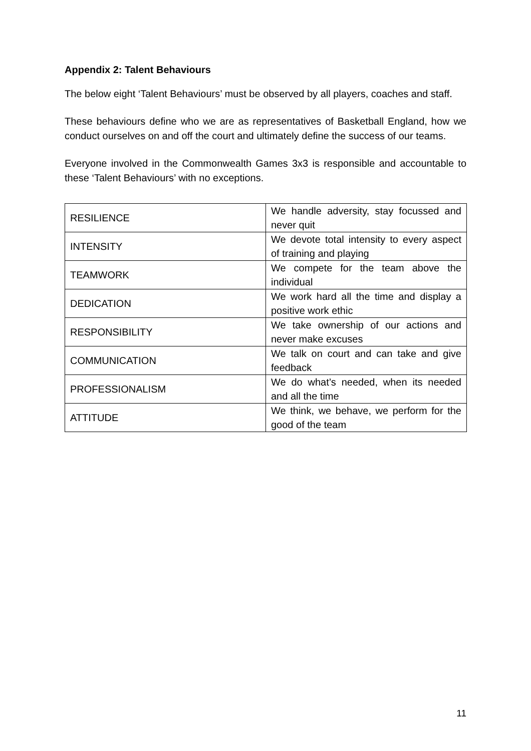Appendix 2: Talent Behaviours
The below eight ‘Talent Behaviours’ must be observed by all players, coaches and staff.
These behaviours define who we are as representatives of Basketball England, how we conduct ourselves on and off the court and ultimately define the success of our teams.
Everyone involved in the Commonwealth Games 3x3 is responsible and accountable to these ‘Talent Behaviours’ with no exceptions.
| RESILIENCE | We handle adversity, stay focussed and never quit |
| INTENSITY | We devote total intensity to every aspect of training and playing |
| TEAMWORK | We compete for the team above the individual |
| DEDICATION | We work hard all the time and display a positive work ethic |
| RESPONSIBILITY | We take ownership of our actions and never make excuses |
| COMMUNICATION | We talk on court and can take and give feedback |
| PROFESSIONALISM | We do what’s needed, when its needed and all the time |
| ATTITUDE | We think, we behave, we perform for the good of the team |
11